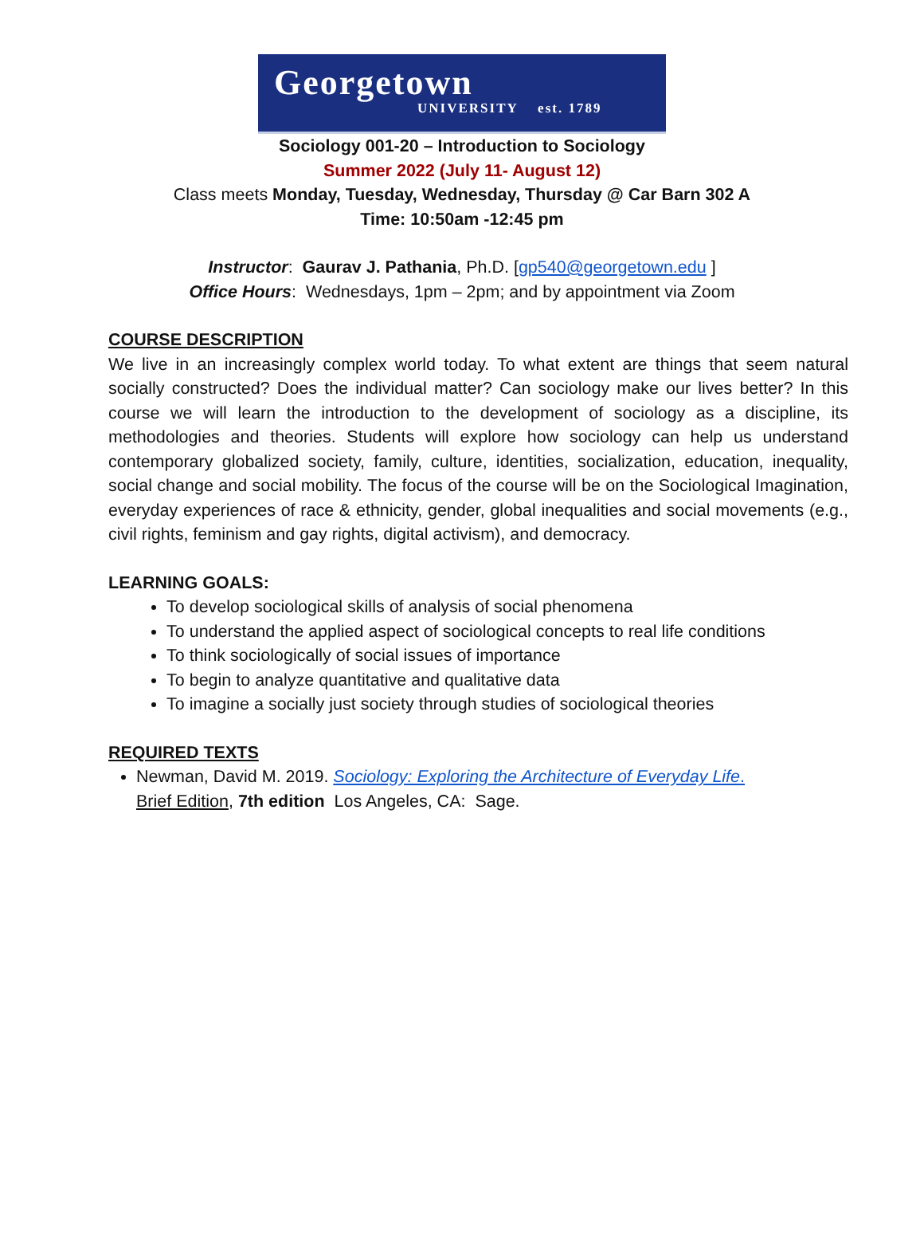Georgetown
UNIVERSITY est. 1789
Sociology 001-20 – Introduction to Sociology
Summer 2022 (July 11- August 12)
Class meets Monday, Tuesday, Wednesday, Thursday @ Car Barn 302 A
Time: 10:50am -12:45 pm
Instructor: Gaurav J. Pathania, Ph.D. [gp540@georgetown.edu ]
Office Hours: Wednesdays, 1pm – 2pm; and by appointment via Zoom
COURSE DESCRIPTION
We live in an increasingly complex world today. To what extent are things that seem natural socially constructed? Does the individual matter? Can sociology make our lives better? In this course we will learn the introduction to the development of sociology as a discipline, its methodologies and theories. Students will explore how sociology can help us understand contemporary globalized society, family, culture, identities, socialization, education, inequality, social change and social mobility. The focus of the course will be on the Sociological Imagination, everyday experiences of race & ethnicity, gender, global inequalities and social movements (e.g., civil rights, feminism and gay rights, digital activism), and democracy.
LEARNING GOALS:
To develop sociological skills of analysis of social phenomena
To understand the applied aspect of sociological concepts to real life conditions
To think sociologically of social issues of importance
To begin to analyze quantitative and qualitative data
To imagine a socially just society through studies of sociological theories
REQUIRED TEXTS
Newman, David M. 2019. Sociology: Exploring the Architecture of Everyday Life.
Brief Edition, 7th edition Los Angeles, CA: Sage.